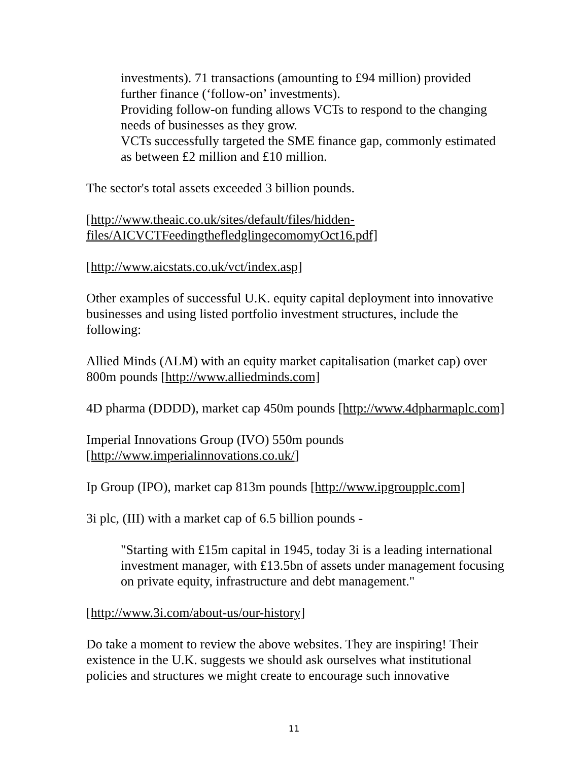investments). 71 transactions (amounting to £94 million) provided further finance (‘follow-on’ investments).
Providing follow-on funding allows VCTs to respond to the changing needs of businesses as they grow.
VCTs successfully targeted the SME finance gap, commonly estimated as between £2 million and £10 million.
The sector's total assets exceeded 3 billion pounds.
[http://www.theaic.co.uk/sites/default/files/hidden-files/AICVCTFeedingthefledglingecomomyOct16.pdf]
[http://www.aicstats.co.uk/vct/index.asp]
Other examples of successful U.K. equity capital deployment into innovative businesses and using listed portfolio investment structures, include the following:
Allied Minds (ALM) with an equity market capitalisation (market cap) over 800m pounds [http://www.alliedminds.com]
4D pharma (DDDD), market cap 450m pounds [http://www.4dpharmaplc.com]
Imperial Innovations Group (IVO) 550m pounds [http://www.imperialinnovations.co.uk/]
Ip Group (IPO), market cap 813m pounds [http://www.ipgroupplc.com]
3i plc, (III) with a market cap of 6.5 billion pounds -
"Starting with £15m capital in 1945, today 3i is a leading international investment manager, with £13.5bn of assets under management focusing on private equity, infrastructure and debt management."
[http://www.3i.com/about-us/our-history]
Do take a moment to review the above websites. They are inspiring! Their existence in the U.K. suggests we should ask ourselves what institutional policies and structures we might create to encourage such innovative
11